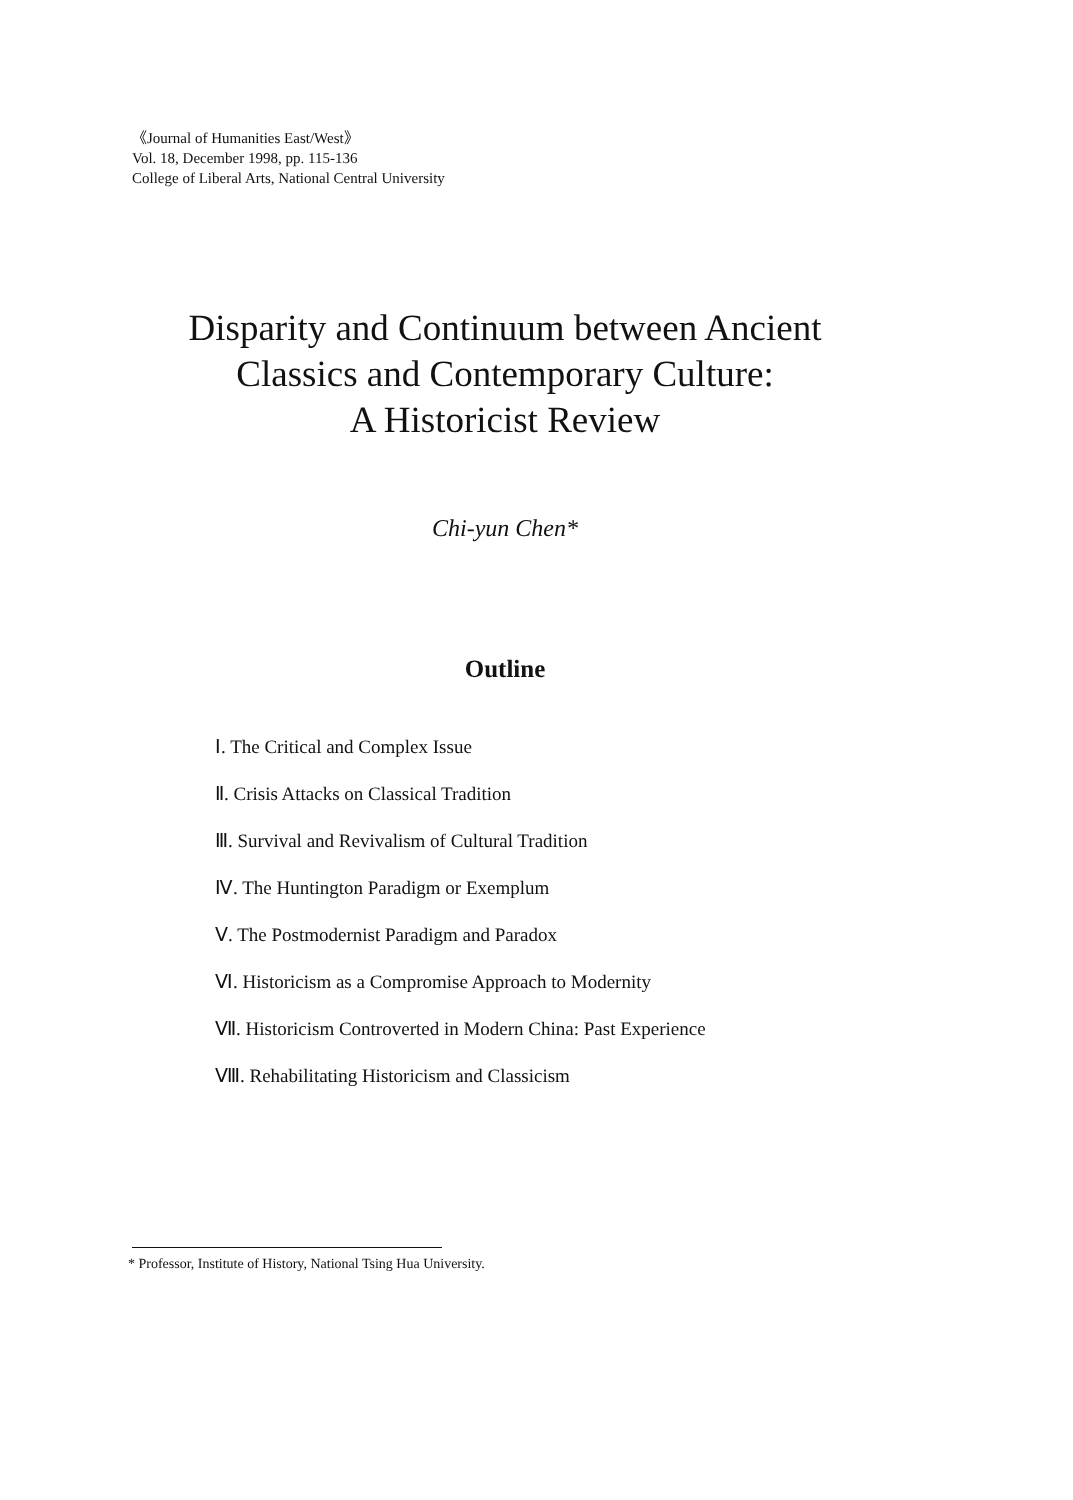《Journal of Humanities East/West》
Vol. 18, December 1998, pp. 115-136
College of Liberal Arts, National Central University
Disparity and Continuum between Ancient
Classics and Contemporary Culture:
A Historicist Review
Chi-yun Chen*
Outline
Ⅰ. The Critical and Complex Issue
Ⅱ. Crisis Attacks on Classical Tradition
Ⅲ. Survival and Revivalism of Cultural Tradition
Ⅳ. The Huntington Paradigm or Exemplum
Ⅴ. The Postmodernist Paradigm and Paradox
Ⅵ. Historicism as a Compromise Approach to Modernity
Ⅶ. Historicism Controverted in Modern China: Past Experience
Ⅷ. Rehabilitating Historicism and Classicism
* Professor, Institute of History, National Tsing Hua University.